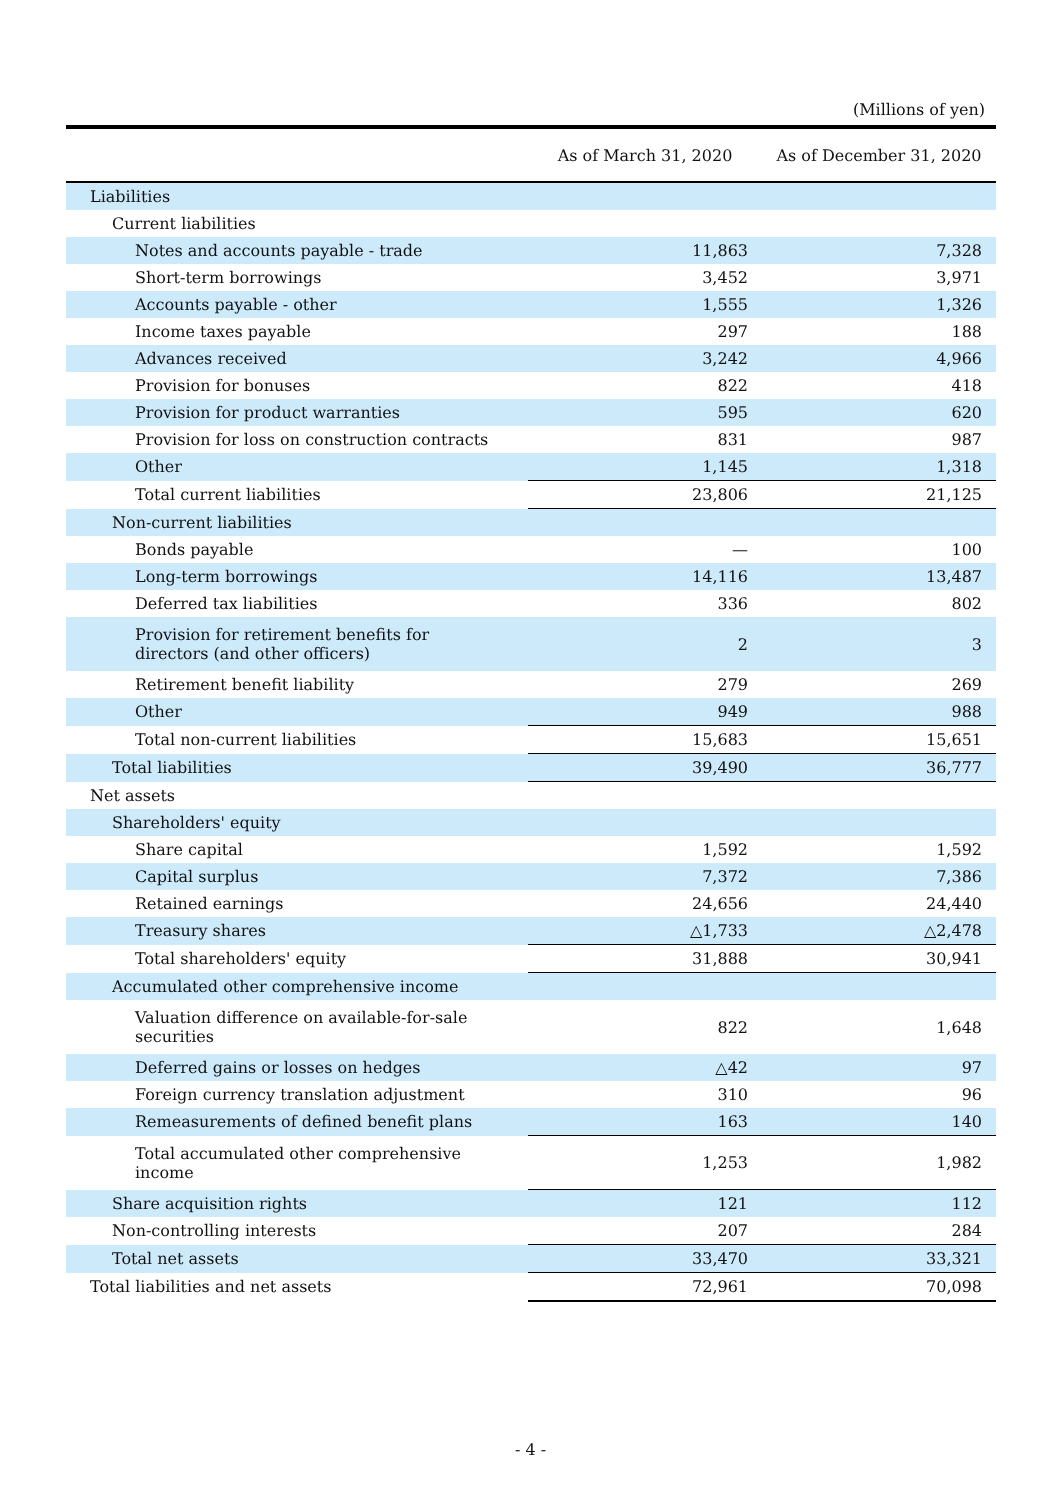(Millions of yen)
| | As of March 31, 2020 | As of December 31, 2020 |
| --- | --- | --- |
| Liabilities | | |
| Current liabilities | | |
| Notes and accounts payable - trade | 11,863 | 7,328 |
| Short-term borrowings | 3,452 | 3,971 |
| Accounts payable - other | 1,555 | 1,326 |
| Income taxes payable | 297 | 188 |
| Advances received | 3,242 | 4,966 |
| Provision for bonuses | 822 | 418 |
| Provision for product warranties | 595 | 620 |
| Provision for loss on construction contracts | 831 | 987 |
| Other | 1,145 | 1,318 |
| Total current liabilities | 23,806 | 21,125 |
| Non-current liabilities | | |
| Bonds payable | — | 100 |
| Long-term borrowings | 14,116 | 13,487 |
| Deferred tax liabilities | 336 | 802 |
| Provision for retirement benefits for directors (and other officers) | 2 | 3 |
| Retirement benefit liability | 279 | 269 |
| Other | 949 | 988 |
| Total non-current liabilities | 15,683 | 15,651 |
| Total liabilities | 39,490 | 36,777 |
| Net assets | | |
| Shareholders' equity | | |
| Share capital | 1,592 | 1,592 |
| Capital surplus | 7,372 | 7,386 |
| Retained earnings | 24,656 | 24,440 |
| Treasury shares | △1,733 | △2,478 |
| Total shareholders' equity | 31,888 | 30,941 |
| Accumulated other comprehensive income | | |
| Valuation difference on available-for-sale securities | 822 | 1,648 |
| Deferred gains or losses on hedges | △42 | 97 |
| Foreign currency translation adjustment | 310 | 96 |
| Remeasurements of defined benefit plans | 163 | 140 |
| Total accumulated other comprehensive income | 1,253 | 1,982 |
| Share acquisition rights | 121 | 112 |
| Non-controlling interests | 207 | 284 |
| Total net assets | 33,470 | 33,321 |
| Total liabilities and net assets | 72,961 | 70,098 |
- 4 -